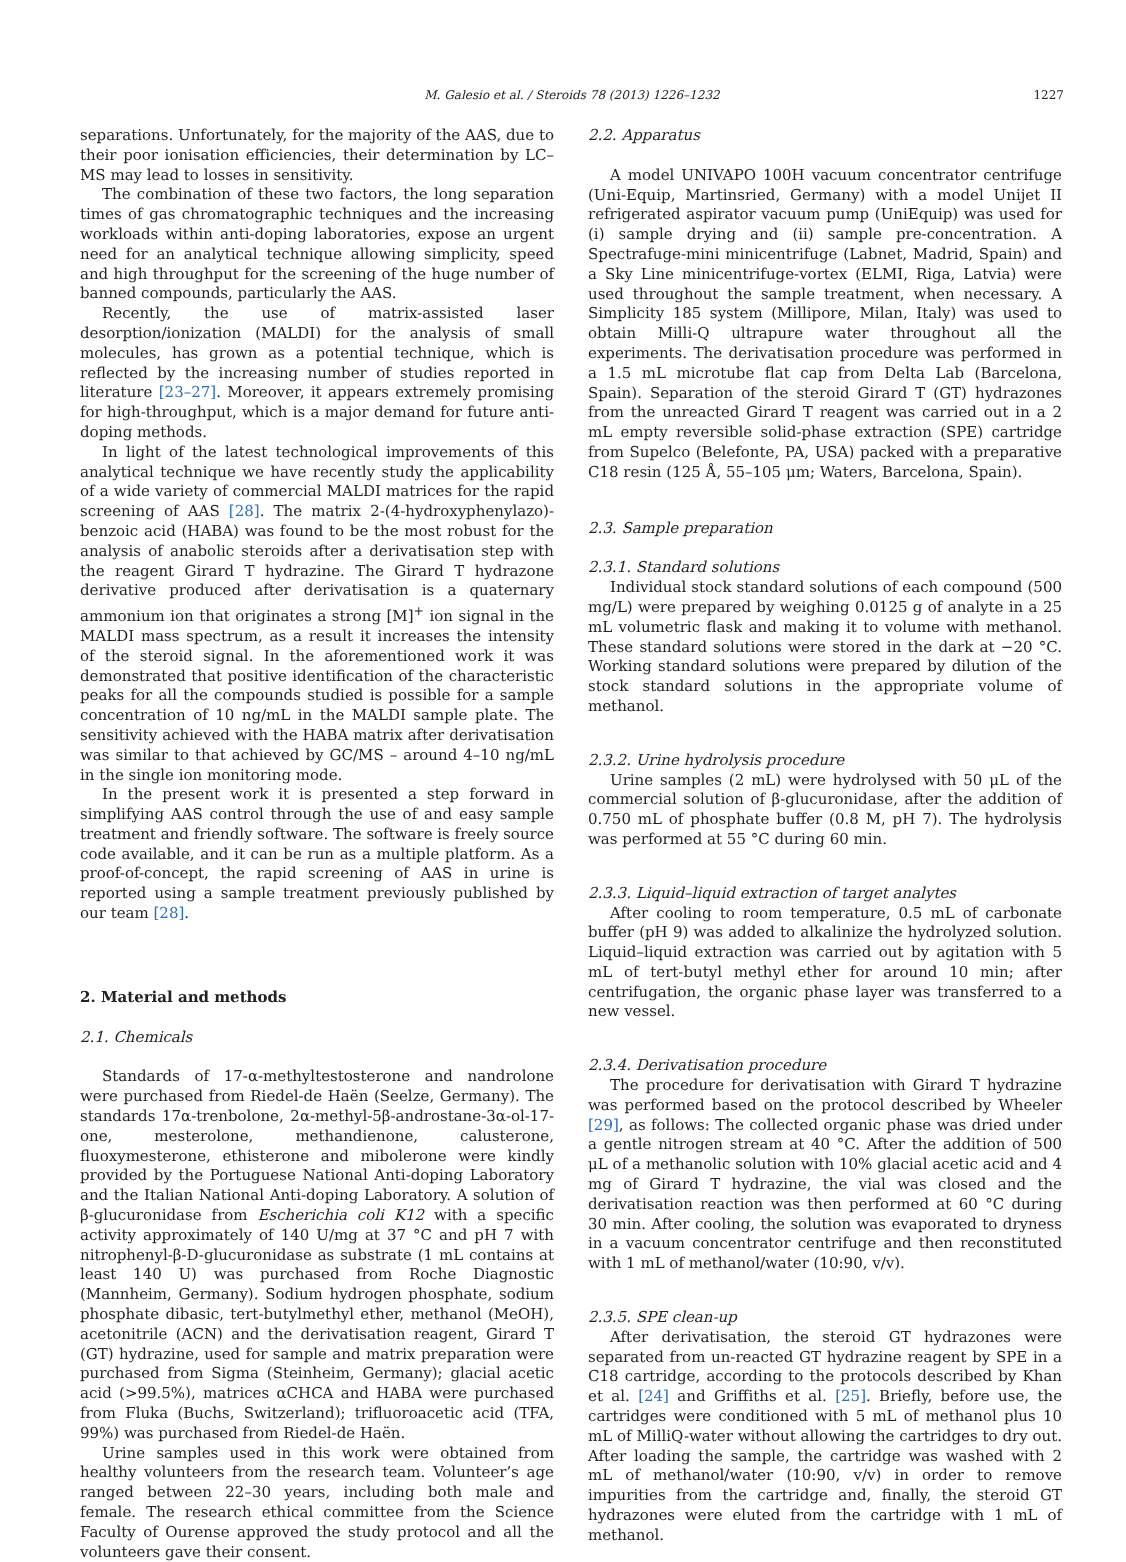M. Galesio et al. / Steroids 78 (2013) 1226–1232 1227
separations. Unfortunately, for the majority of the AAS, due to their poor ionisation efficiencies, their determination by LC–MS may lead to losses in sensitivity.
The combination of these two factors, the long separation times of gas chromatographic techniques and the increasing workloads within anti-doping laboratories, expose an urgent need for an analytical technique allowing simplicity, speed and high throughput for the screening of the huge number of banned compounds, particularly the AAS.
Recently, the use of matrix-assisted laser desorption/ionization (MALDI) for the analysis of small molecules, has grown as a potential technique, which is reflected by the increasing number of studies reported in literature [23–27]. Moreover, it appears extremely promising for high-throughput, which is a major demand for future anti-doping methods.
In light of the latest technological improvements of this analytical technique we have recently study the applicability of a wide variety of commercial MALDI matrices for the rapid screening of AAS [28]. The matrix 2-(4-hydroxyphenylazo)-benzoic acid (HABA) was found to be the most robust for the analysis of anabolic steroids after a derivatisation step with the reagent Girard T hydrazine. The Girard T hydrazone derivative produced after derivatisation is a quaternary ammonium ion that originates a strong [M]<sup>+</sup> ion signal in the MALDI mass spectrum, as a result it increases the intensity of the steroid signal. In the aforementioned work it was demonstrated that positive identification of the characteristic peaks for all the compounds studied is possible for a sample concentration of 10 ng/mL in the MALDI sample plate. The sensitivity achieved with the HABA matrix after derivatisation was similar to that achieved by GC/MS – around 4–10 ng/mL in the single ion monitoring mode.
In the present work it is presented a step forward in simplifying AAS control through the use of and easy sample treatment and friendly software. The software is freely source code available, and it can be run as a multiple platform. As a proof-of-concept, the rapid screening of AAS in urine is reported using a sample treatment previously published by our team [28].
2. Material and methods
2.1. Chemicals
Standards of 17-α-methyltestosterone and nandrolone were purchased from Riedel-de Haën (Seelze, Germany). The standards 17α-trenbolone, 2α-methyl-5β-androstane-3α-ol-17-one, mesterolone, methandienone, calusterone, fluoxymesterone, ethisterone and mibolerone were kindly provided by the Portuguese National Anti-doping Laboratory and the Italian National Anti-doping Laboratory. A solution of β-glucuronidase from Escherichia coli K12 with a specific activity approximately of 140 U/mg at 37 °C and pH 7 with nitrophenyl-β-D-glucuronidase as substrate (1 mL contains at least 140 U) was purchased from Roche Diagnostic (Mannheim, Germany). Sodium hydrogen phosphate, sodium phosphate dibasic, tert-butylmethyl ether, methanol (MeOH), acetonitrile (ACN) and the derivatisation reagent, Girard T (GT) hydrazine, used for sample and matrix preparation were purchased from Sigma (Steinheim, Germany); glacial acetic acid (>99.5%), matrices αCHCA and HABA were purchased from Fluka (Buchs, Switzerland); trifluoroacetic acid (TFA, 99%) was purchased from Riedel-de Haën.
Urine samples used in this work were obtained from healthy volunteers from the research team. Volunteer’s age ranged between 22–30 years, including both male and female. The research ethical committee from the Science Faculty of Ourense approved the study protocol and all the volunteers gave their consent.
2.2. Apparatus
A model UNIVAPO 100H vacuum concentrator centrifuge (Uni-Equip, Martinsried, Germany) with a model Unijet II refrigerated aspirator vacuum pump (UniEquip) was used for (i) sample drying and (ii) sample pre-concentration. A Spectrafuge-mini minicentrifuge (Labnet, Madrid, Spain) and a Sky Line minicentrifuge-vortex (ELMI, Riga, Latvia) were used throughout the sample treatment, when necessary. A Simplicity 185 system (Millipore, Milan, Italy) was used to obtain Milli-Q ultrapure water throughout all the experiments. The derivatisation procedure was performed in a 1.5 mL microtube flat cap from Delta Lab (Barcelona, Spain). Separation of the steroid Girard T (GT) hydrazones from the unreacted Girard T reagent was carried out in a 2 mL empty reversible solid-phase extraction (SPE) cartridge from Supelco (Belefonte, PA, USA) packed with a preparative C18 resin (125 Å, 55–105 μm; Waters, Barcelona, Spain).
2.3. Sample preparation
2.3.1. Standard solutions
Individual stock standard solutions of each compound (500 mg/L) were prepared by weighing 0.0125 g of analyte in a 25 mL volumetric flask and making it to volume with methanol. These standard solutions were stored in the dark at −20 °C. Working standard solutions were prepared by dilution of the stock standard solutions in the appropriate volume of methanol.
2.3.2. Urine hydrolysis procedure
Urine samples (2 mL) were hydrolysed with 50 μL of the commercial solution of β-glucuronidase, after the addition of 0.750 mL of phosphate buffer (0.8 M, pH 7). The hydrolysis was performed at 55 °C during 60 min.
2.3.3. Liquid–liquid extraction of target analytes
After cooling to room temperature, 0.5 mL of carbonate buffer (pH 9) was added to alkalinize the hydrolyzed solution. Liquid–liquid extraction was carried out by agitation with 5 mL of tert-butyl methyl ether for around 10 min; after centrifugation, the organic phase layer was transferred to a new vessel.
2.3.4. Derivatisation procedure
The procedure for derivatisation with Girard T hydrazine was performed based on the protocol described by Wheeler [29], as follows: The collected organic phase was dried under a gentle nitrogen stream at 40 °C. After the addition of 500 μL of a methanolic solution with 10% glacial acetic acid and 4 mg of Girard T hydrazine, the vial was closed and the derivatisation reaction was then performed at 60 °C during 30 min. After cooling, the solution was evaporated to dryness in a vacuum concentrator centrifuge and then reconstituted with 1 mL of methanol/water (10:90, v/v).
2.3.5. SPE clean-up
After derivatisation, the steroid GT hydrazones were separated from un-reacted GT hydrazine reagent by SPE in a C18 cartridge, according to the protocols described by Khan et al. [24] and Griffiths et al. [25]. Briefly, before use, the cartridges were conditioned with 5 mL of methanol plus 10 mL of MilliQ-water without allowing the cartridges to dry out. After loading the sample, the cartridge was washed with 2 mL of methanol/water (10:90, v/v) in order to remove impurities from the cartridge and, finally, the steroid GT hydrazones were eluted from the cartridge with 1 mL of methanol.